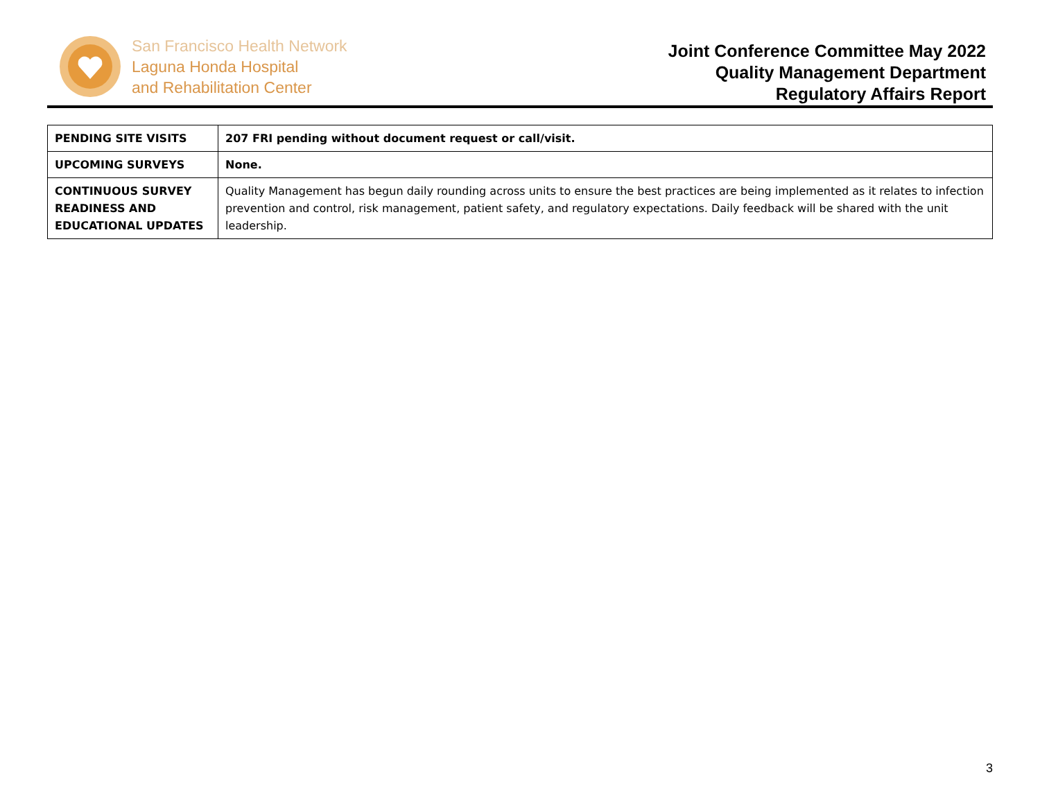San Francisco Health Network
Laguna Honda Hospital
and Rehabilitation Center
Joint Conference Committee May 2022
Quality Management Department
Regulatory Affairs Report
| PENDING SITE VISITS | 207 FRI pending without document request or call/visit. |
| UPCOMING SURVEYS | None. |
| CONTINUOUS SURVEY READINESS AND EDUCATIONAL UPDATES | Quality Management has begun daily rounding across units to ensure the best practices are being implemented as it relates to infection prevention and control, risk management, patient safety, and regulatory expectations. Daily feedback will be shared with the unit leadership. |
3